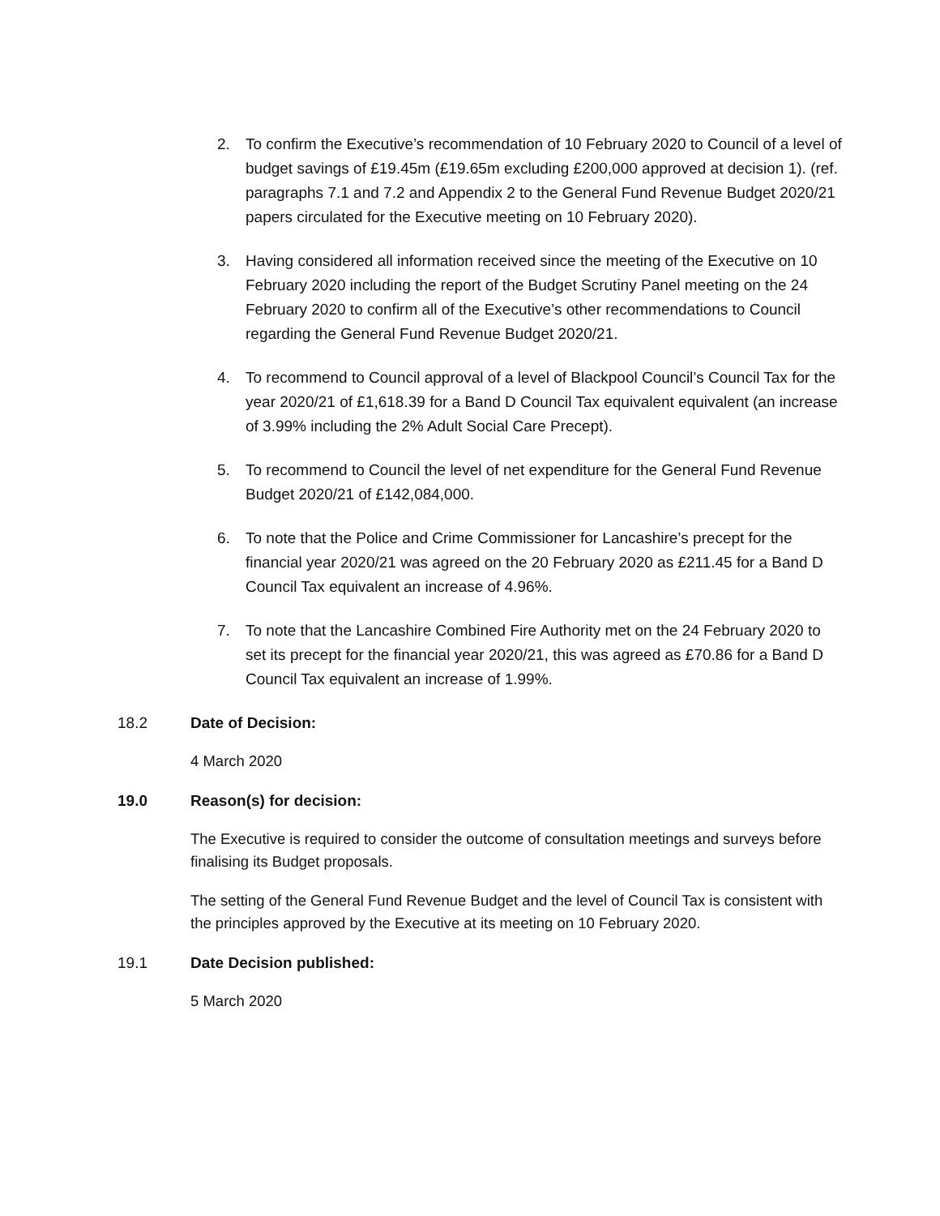2. To confirm the Executive’s recommendation of 10 February 2020 to Council of a level of budget savings of £19.45m (£19.65m excluding £200,000 approved at decision 1). (ref. paragraphs 7.1 and 7.2 and Appendix 2 to the General Fund Revenue Budget 2020/21 papers circulated for the Executive meeting on 10 February 2020).
3. Having considered all information received since the meeting of the Executive on 10 February 2020 including the report of the Budget Scrutiny Panel meeting on the 24 February 2020 to confirm all of the Executive’s other recommendations to Council regarding the General Fund Revenue Budget 2020/21.
4. To recommend to Council approval of a level of Blackpool Council’s Council Tax for the year 2020/21 of £1,618.39 for a Band D Council Tax equivalent equivalent (an increase of 3.99% including the 2% Adult Social Care Precept).
5. To recommend to Council the level of net expenditure for the General Fund Revenue Budget 2020/21 of £142,084,000.
6. To note that the Police and Crime Commissioner for Lancashire’s precept for the financial year 2020/21 was agreed on the 20 February 2020 as £211.45 for a Band D Council Tax equivalent an increase of 4.96%.
7. To note that the Lancashire Combined Fire Authority met on the 24 February 2020 to set its precept for the financial year 2020/21, this was agreed as £70.86 for a Band D Council Tax equivalent an increase of 1.99%.
18.2 Date of Decision:
4 March 2020
19.0 Reason(s) for decision:
The Executive is required to consider the outcome of consultation meetings and surveys before finalising its Budget proposals.
The setting of the General Fund Revenue Budget and the level of Council Tax is consistent with the principles approved by the Executive at its meeting on 10 February 2020.
19.1 Date Decision published:
5 March 2020